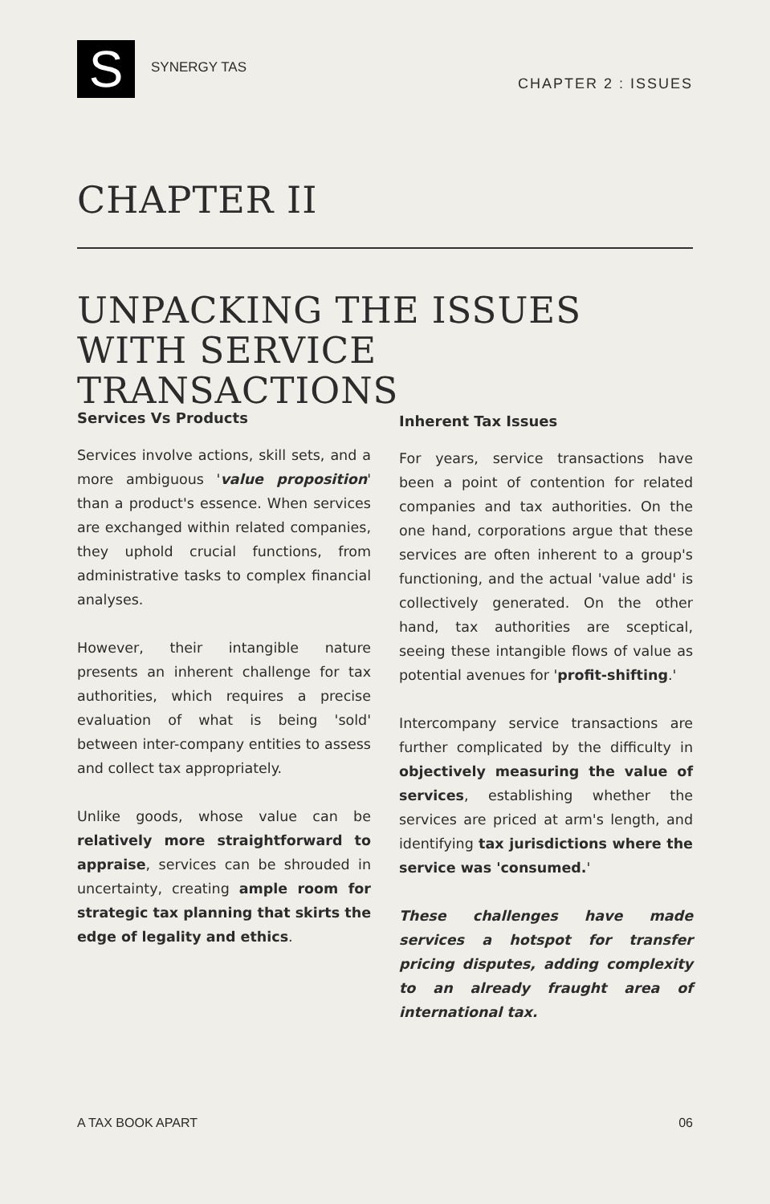S
SYNERGY TAS
CHAPTER 2 : ISSUES
CHAPTER II
UNPACKING THE ISSUES WITH SERVICE TRANSACTIONS
Services Vs Products
Services involve actions, skill sets, and a more ambiguous 'value proposition' than a product's essence. When services are exchanged within related companies, they uphold crucial functions, from administrative tasks to complex financial analyses.
However, their intangible nature presents an inherent challenge for tax authorities, which requires a precise evaluation of what is being 'sold' between inter-company entities to assess and collect tax appropriately.
Unlike goods, whose value can be relatively more straightforward to appraise, services can be shrouded in uncertainty, creating ample room for strategic tax planning that skirts the edge of legality and ethics.
Inherent Tax Issues
For years, service transactions have been a point of contention for related companies and tax authorities. On the one hand, corporations argue that these services are often inherent to a group's functioning, and the actual 'value add' is collectively generated. On the other hand, tax authorities are sceptical, seeing these intangible flows of value as potential avenues for 'profit-shifting.'
Intercompany service transactions are further complicated by the difficulty in objectively measuring the value of services, establishing whether the services are priced at arm's length, and identifying tax jurisdictions where the service was 'consumed.'
These challenges have made services a hotspot for transfer pricing disputes, adding complexity to an already fraught area of international tax.
A TAX BOOK APART 06